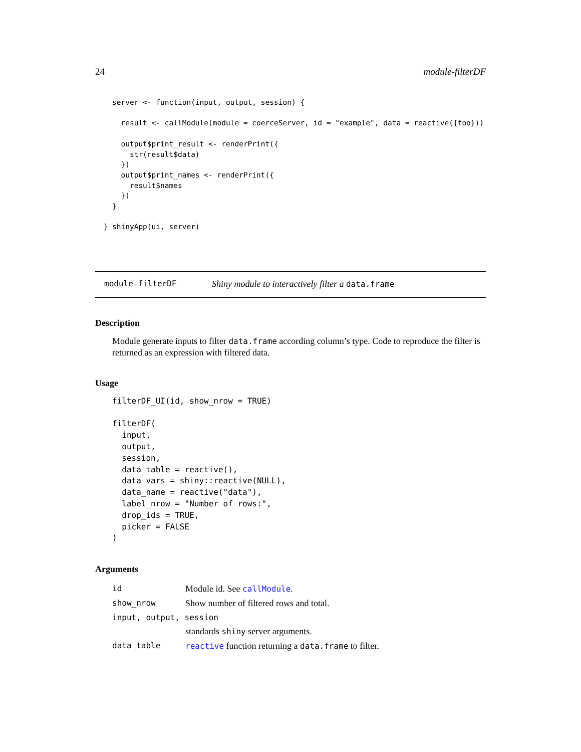24 module-filterDF
server <- function(input, output, session) {

  result <- callModule(module = coerceServer, id = "example", data = reactive({foo}))

  output$print_result <- renderPrint({
    str(result$data)
  })
  output$print_names <- renderPrint({
    result$names
  })
}

shinyApp(ui, server)
}
module-filterDF Shiny module to interactively filter a data.frame
Description
Module generate inputs to filter data.frame according column’s type. Code to reproduce the filter is returned as an expression with filtered data.
Usage
filterDF_UI(id, show_nrow = TRUE)

filterDF(
  input,
  output,
  session,
  data_table = reactive(),
  data_vars = shiny::reactive(NULL),
  data_name = reactive("data"),
  label_nrow = "Number of rows:",
  drop_ids = TRUE,
  picker = FALSE
)
Arguments
| id | Module id. See callModule . |
| show_nrow | Show number of filtered rows and total. |
| input, output, session | |
| | standards shiny server arguments. |
| data_table | reactive function returning a data.frame to filter. |